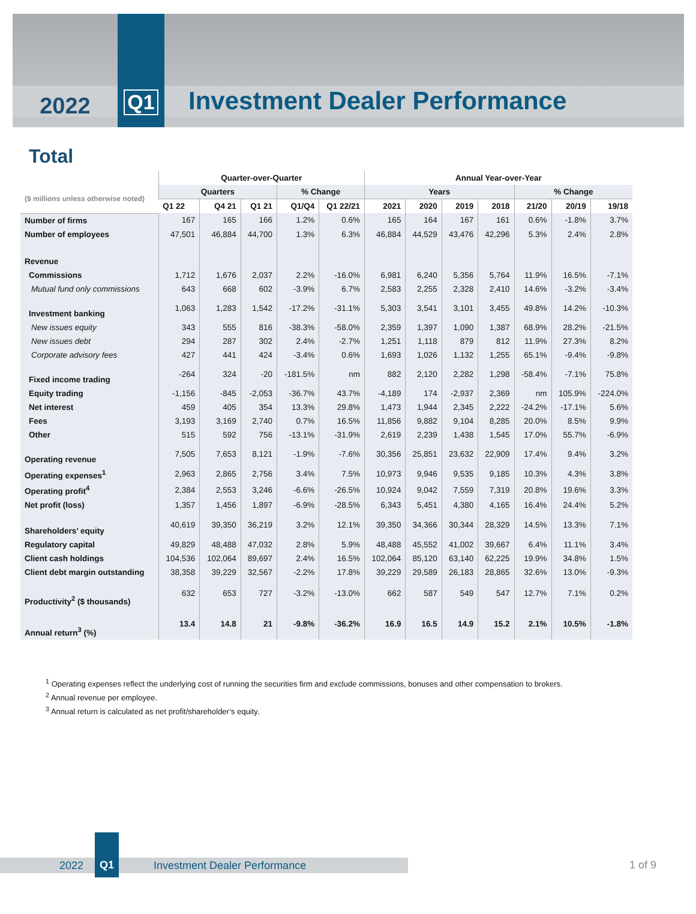2022
Q1
Investment Dealer Performance
Total
| | Quarter-over-Quarter | | | | | Annual Year-over-Year | | | | | | |
| --- | --- | --- | --- | --- | --- | --- | --- | --- | --- | --- | --- | --- |
| ($ millions unless otherwise noted) | Quarters | | | % Change | | Years | | | | % Change | | |
| | Q1 22 | Q4 21 | Q1 21 | Q1/Q4 | Q1 22/21 | 2021 | 2020 | 2019 | 2018 | 21/20 | 20/19 | 19/18 |
| Number of firms | 167 | 165 | 166 | 1.2% | 0.6% | 165 | 164 | 167 | 161 | 0.6% | -1.8% | 3.7% |
| Number of employees | 47,501 | 46,884 | 44,700 | 1.3% | 6.3% | 46,884 | 44,529 | 43,476 | 42,296 | 5.3% | 2.4% | 2.8% |
| Revenue | | | | | | | | | | | | |
| Commissions | 1,712 | 1,676 | 2,037 | 2.2% | -16.0% | 6,981 | 6,240 | 5,356 | 5,764 | 11.9% | 16.5% | -7.1% |
| Mutual fund only commissions | 643 | 668 | 602 | -3.9% | 6.7% | 2,583 | 2,255 | 2,328 | 2,410 | 14.6% | -3.2% | -3.4% |
| Investment banking | 1,063 | 1,283 | 1,542 | -17.2% | -31.1% | 5,303 | 3,541 | 3,101 | 3,455 | 49.8% | 14.2% | -10.3% |
| New issues equity | 343 | 555 | 816 | -38.3% | -58.0% | 2,359 | 1,397 | 1,090 | 1,387 | 68.9% | 28.2% | -21.5% |
| New issues debt | 294 | 287 | 302 | 2.4% | -2.7% | 1,251 | 1,118 | 879 | 812 | 11.9% | 27.3% | 8.2% |
| Corporate advisory fees | 427 | 441 | 424 | -3.4% | 0.6% | 1,693 | 1,026 | 1,132 | 1,255 | 65.1% | -9.4% | -9.8% |
| Fixed income trading | -264 | 324 | -20 | -181.5% | nm | 882 | 2,120 | 2,282 | 1,298 | -58.4% | -7.1% | 75.8% |
| Equity trading | -1,156 | -845 | -2,053 | -36.7% | 43.7% | -4,189 | 174 | -2,937 | 2,369 | nm | 105.9% | -224.0% |
| Net interest | 459 | 405 | 354 | 13.3% | 29.8% | 1,473 | 1,944 | 2,345 | 2,222 | -24.2% | -17.1% | 5.6% |
| Fees | 3,193 | 3,169 | 2,740 | 0.7% | 16.5% | 11,856 | 9,882 | 9,104 | 8,285 | 20.0% | 8.5% | 9.9% |
| Other | 515 | 592 | 756 | -13.1% | -31.9% | 2,619 | 2,239 | 1,438 | 1,545 | 17.0% | 55.7% | -6.9% |
| Operating revenue | 7,505 | 7,653 | 8,121 | -1.9% | -7.6% | 30,356 | 25,851 | 23,632 | 22,909 | 17.4% | 9.4% | 3.2% |
| Operating expenses<sup>1</sup> | 2,963 | 2,865 | 2,756 | 3.4% | 7.5% | 10,973 | 9,946 | 9,535 | 9,185 | 10.3% | 4.3% | 3.8% |
| Operating profit<sup>4</sup> | 2,384 | 2,553 | 3,246 | -6.6% | -26.5% | 10,924 | 9,042 | 7,559 | 7,319 | 20.8% | 19.6% | 3.3% |
| Net profit (loss) | 1,357 | 1,456 | 1,897 | -6.9% | -28.5% | 6,343 | 5,451 | 4,380 | 4,165 | 16.4% | 24.4% | 5.2% |
| Shareholders’ equity | 40,619 | 39,350 | 36,219 | 3.2% | 12.1% | 39,350 | 34,366 | 30,344 | 28,329 | 14.5% | 13.3% | 7.1% |
| Regulatory capital | 49,829 | 48,488 | 47,032 | 2.8% | 5.9% | 48,488 | 45,552 | 41,002 | 39,667 | 6.4% | 11.1% | 3.4% |
| Client cash holdings | 104,536 | 102,064 | 89,697 | 2.4% | 16.5% | 102,064 | 85,120 | 63,140 | 62,225 | 19.9% | 34.8% | 1.5% |
| Client debt margin outstanding | 38,358 | 39,229 | 32,567 | -2.2% | 17.8% | 39,229 | 29,589 | 26,183 | 28,865 | 32.6% | 13.0% | -9.3% |
| Productivity<sup>2</sup> ($ thousands) | 632 | 653 | 727 | -3.2% | -13.0% | 662 | 587 | 549 | 547 | 12.7% | 7.1% | 0.2% |
| Annual return<sup>3</sup> (%) | 13.4 | 14.8 | 21 | -9.8% | -36.2% | 16.9 | 16.5 | 14.9 | 15.2 | 2.1% | 10.5% | -1.8% |
<sup>1</sup> Operating expenses reflect the underlying cost of running the securities firm and exclude commissions, bonuses and other compensation to brokers.
<sup>2</sup> Annual revenue per employee.
<sup>3</sup> Annual return is calculated as net profit/shareholder’s equity.
2022 Investment Dealer Performance
Q1
1 of 9